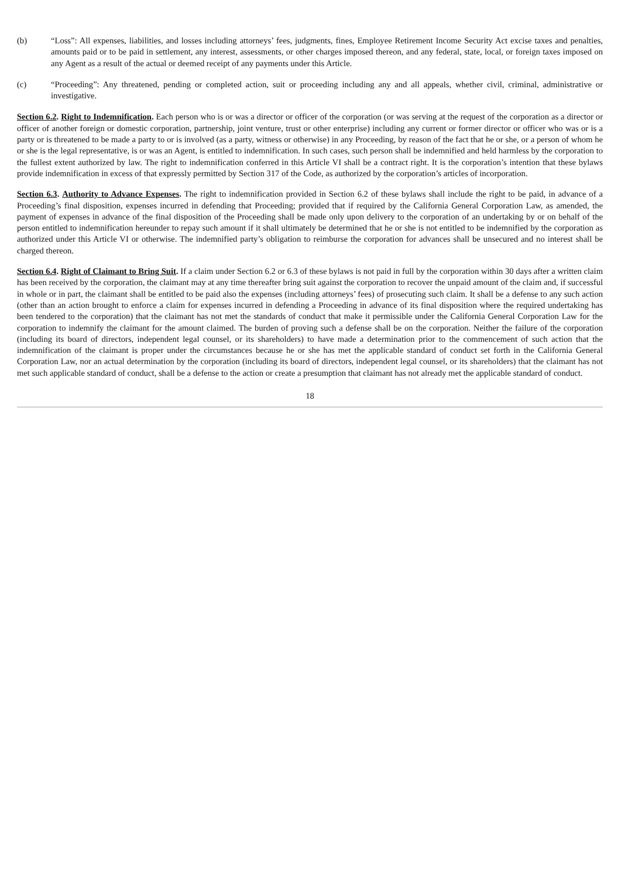(b) “Loss”: All expenses, liabilities, and losses including attorneys’ fees, judgments, fines, Employee Retirement Income Security Act excise taxes and penalties, amounts paid or to be paid in settlement, any interest, assessments, or other charges imposed thereon, and any federal, state, local, or foreign taxes imposed on any Agent as a result of the actual or deemed receipt of any payments under this Article.
(c) “Proceeding”: Any threatened, pending or completed action, suit or proceeding including any and all appeals, whether civil, criminal, administrative or investigative.
Section 6.2. Right to Indemnification. Each person who is or was a director or officer of the corporation (or was serving at the request of the corporation as a director or officer of another foreign or domestic corporation, partnership, joint venture, trust or other enterprise) including any current or former director or officer who was or is a party or is threatened to be made a party to or is involved (as a party, witness or otherwise) in any Proceeding, by reason of the fact that he or she, or a person of whom he or she is the legal representative, is or was an Agent, is entitled to indemnification. In such cases, such person shall be indemnified and held harmless by the corporation to the fullest extent authorized by law. The right to indemnification conferred in this Article VI shall be a contract right. It is the corporation’s intention that these bylaws provide indemnification in excess of that expressly permitted by Section 317 of the Code, as authorized by the corporation’s articles of incorporation.
Section 6.3. Authority to Advance Expenses. The right to indemnification provided in Section 6.2 of these bylaws shall include the right to be paid, in advance of a Proceeding’s final disposition, expenses incurred in defending that Proceeding; provided that if required by the California General Corporation Law, as amended, the payment of expenses in advance of the final disposition of the Proceeding shall be made only upon delivery to the corporation of an undertaking by or on behalf of the person entitled to indemnification hereunder to repay such amount if it shall ultimately be determined that he or she is not entitled to be indemnified by the corporation as authorized under this Article VI or otherwise. The indemnified party’s obligation to reimburse the corporation for advances shall be unsecured and no interest shall be charged thereon.
Section 6.4. Right of Claimant to Bring Suit. If a claim under Section 6.2 or 6.3 of these bylaws is not paid in full by the corporation within 30 days after a written claim has been received by the corporation, the claimant may at any time thereafter bring suit against the corporation to recover the unpaid amount of the claim and, if successful in whole or in part, the claimant shall be entitled to be paid also the expenses (including attorneys’ fees) of prosecuting such claim. It shall be a defense to any such action (other than an action brought to enforce a claim for expenses incurred in defending a Proceeding in advance of its final disposition where the required undertaking has been tendered to the corporation) that the claimant has not met the standards of conduct that make it permissible under the California General Corporation Law for the corporation to indemnify the claimant for the amount claimed. The burden of proving such a defense shall be on the corporation. Neither the failure of the corporation (including its board of directors, independent legal counsel, or its shareholders) to have made a determination prior to the commencement of such action that the indemnification of the claimant is proper under the circumstances because he or she has met the applicable standard of conduct set forth in the California General Corporation Law, nor an actual determination by the corporation (including its board of directors, independent legal counsel, or its shareholders) that the claimant has not met such applicable standard of conduct, shall be a defense to the action or create a presumption that claimant has not already met the applicable standard of conduct.
18